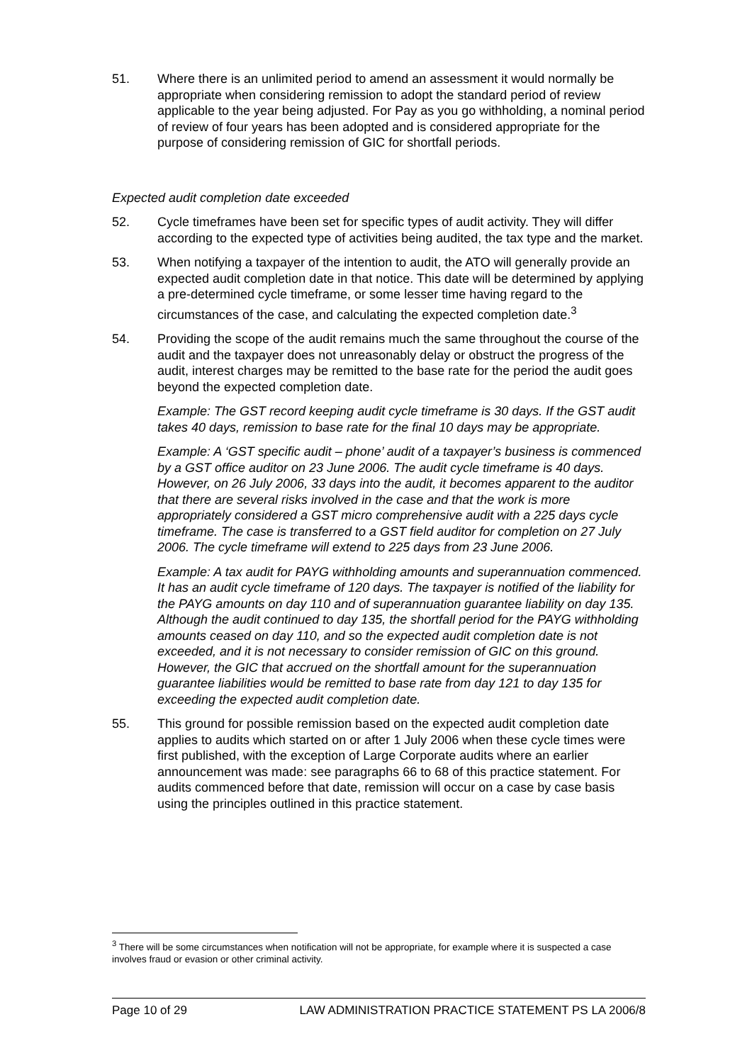51. Where there is an unlimited period to amend an assessment it would normally be appropriate when considering remission to adopt the standard period of review applicable to the year being adjusted. For Pay as you go withholding, a nominal period of review of four years has been adopted and is considered appropriate for the purpose of considering remission of GIC for shortfall periods.
Expected audit completion date exceeded
52. Cycle timeframes have been set for specific types of audit activity. They will differ according to the expected type of activities being audited, the tax type and the market.
53. When notifying a taxpayer of the intention to audit, the ATO will generally provide an expected audit completion date in that notice. This date will be determined by applying a pre-determined cycle timeframe, or some lesser time having regard to the circumstances of the case, and calculating the expected completion date.<sup>3</sup>
54. Providing the scope of the audit remains much the same throughout the course of the audit and the taxpayer does not unreasonably delay or obstruct the progress of the audit, interest charges may be remitted to the base rate for the period the audit goes beyond the expected completion date.
Example: The GST record keeping audit cycle timeframe is 30 days. If the GST audit takes 40 days, remission to base rate for the final 10 days may be appropriate.
Example: A ‘GST specific audit – phone’ audit of a taxpayer’s business is commenced by a GST office auditor on 23 June 2006. The audit cycle timeframe is 40 days. However, on 26 July 2006, 33 days into the audit, it becomes apparent to the auditor that there are several risks involved in the case and that the work is more appropriately considered a GST micro comprehensive audit with a 225 days cycle timeframe. The case is transferred to a GST field auditor for completion on 27 July 2006. The cycle timeframe will extend to 225 days from 23 June 2006.
Example: A tax audit for PAYG withholding amounts and superannuation commenced. It has an audit cycle timeframe of 120 days. The taxpayer is notified of the liability for the PAYG amounts on day 110 and of superannuation guarantee liability on day 135. Although the audit continued to day 135, the shortfall period for the PAYG withholding amounts ceased on day 110, and so the expected audit completion date is not exceeded, and it is not necessary to consider remission of GIC on this ground. However, the GIC that accrued on the shortfall amount for the superannuation guarantee liabilities would be remitted to base rate from day 121 to day 135 for exceeding the expected audit completion date.
55. This ground for possible remission based on the expected audit completion date applies to audits which started on or after 1 July 2006 when these cycle times were first published, with the exception of Large Corporate audits where an earlier announcement was made: see paragraphs 66 to 68 of this practice statement. For audits commenced before that date, remission will occur on a case by case basis using the principles outlined in this practice statement.
<sup>3</sup> There will be some circumstances when notification will not be appropriate, for example where it is suspected a case involves fraud or evasion or other criminal activity.
Page 10 of 29 LAW ADMINISTRATION PRACTICE STATEMENT PS LA 2006/8